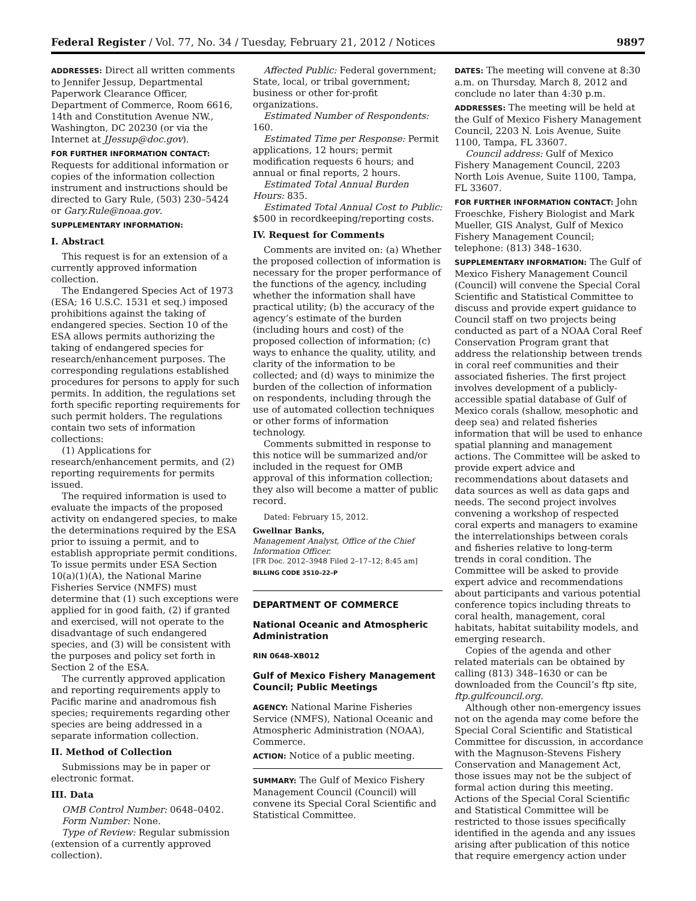Federal Register / Vol. 77, No. 34 / Tuesday, February 21, 2012 / Notices 9897
ADDRESSES: Direct all written comments to Jennifer Jessup, Departmental Paperwork Clearance Officer, Department of Commerce, Room 6616, 14th and Constitution Avenue NW., Washington, DC 20230 (or via the Internet at JJessup@doc.gov).
FOR FURTHER INFORMATION CONTACT: Requests for additional information or copies of the information collection instrument and instructions should be directed to Gary Rule, (503) 230–5424 or Gary.Rule@noaa.gov.
SUPPLEMENTARY INFORMATION:
I. Abstract
This request is for an extension of a currently approved information collection.
The Endangered Species Act of 1973 (ESA; 16 U.S.C. 1531 et seq.) imposed prohibitions against the taking of endangered species. Section 10 of the ESA allows permits authorizing the taking of endangered species for research/enhancement purposes. The corresponding regulations established procedures for persons to apply for such permits. In addition, the regulations set forth specific reporting requirements for such permit holders. The regulations contain two sets of information collections:
(1) Applications for research/enhancement permits, and (2) reporting requirements for permits issued.
The required information is used to evaluate the impacts of the proposed activity on endangered species, to make the determinations required by the ESA prior to issuing a permit, and to establish appropriate permit conditions. To issue permits under ESA Section 10(a)(1)(A), the National Marine Fisheries Service (NMFS) must determine that (1) such exceptions were applied for in good faith, (2) if granted and exercised, will not operate to the disadvantage of such endangered species, and (3) will be consistent with the purposes and policy set forth in Section 2 of the ESA.
The currently approved application and reporting requirements apply to Pacific marine and anadromous fish species; requirements regarding other species are being addressed in a separate information collection.
II. Method of Collection
Submissions may be in paper or electronic format.
III. Data
OMB Control Number: 0648–0402.
Form Number: None.
Type of Review: Regular submission (extension of a currently approved collection).
Affected Public: Federal government; State, local, or tribal government; business or other for-profit organizations.
Estimated Number of Respondents: 160.
Estimated Time per Response: Permit applications, 12 hours; permit modification requests 6 hours; and annual or final reports, 2 hours.
Estimated Total Annual Burden Hours: 835.
Estimated Total Annual Cost to Public: $500 in recordkeeping/reporting costs.
IV. Request for Comments
Comments are invited on: (a) Whether the proposed collection of information is necessary for the proper performance of the functions of the agency, including whether the information shall have practical utility; (b) the accuracy of the agency’s estimate of the burden (including hours and cost) of the proposed collection of information; (c) ways to enhance the quality, utility, and clarity of the information to be collected; and (d) ways to minimize the burden of the collection of information on respondents, including through the use of automated collection techniques or other forms of information technology.
Comments submitted in response to this notice will be summarized and/or included in the request for OMB approval of this information collection; they also will become a matter of public record.
Dated: February 15, 2012.
Gwellnar Banks,
Management Analyst, Office of the Chief Information Officer.
[FR Doc. 2012–3948 Filed 2–17–12; 8:45 am]
BILLING CODE 3510–22–P
DEPARTMENT OF COMMERCE
National Oceanic and Atmospheric Administration
RIN 0648–XB012
Gulf of Mexico Fishery Management Council; Public Meetings
AGENCY: National Marine Fisheries Service (NMFS), National Oceanic and Atmospheric Administration (NOAA), Commerce.
ACTION: Notice of a public meeting.
SUMMARY: The Gulf of Mexico Fishery Management Council (Council) will convene its Special Coral Scientific and Statistical Committee.
DATES: The meeting will convene at 8:30 a.m. on Thursday, March 8, 2012 and conclude no later than 4:30 p.m.
ADDRESSES: The meeting will be held at the Gulf of Mexico Fishery Management Council, 2203 N. Lois Avenue, Suite 1100, Tampa, FL 33607.
Council address: Gulf of Mexico Fishery Management Council, 2203 North Lois Avenue, Suite 1100, Tampa, FL 33607.
FOR FURTHER INFORMATION CONTACT: John Froeschke, Fishery Biologist and Mark Mueller, GIS Analyst, Gulf of Mexico Fishery Management Council; telephone: (813) 348–1630.
SUPPLEMENTARY INFORMATION: The Gulf of Mexico Fishery Management Council (Council) will convene the Special Coral Scientific and Statistical Committee to discuss and provide expert guidance to Council staff on two projects being conducted as part of a NOAA Coral Reef Conservation Program grant that address the relationship between trends in coral reef communities and their associated fisheries. The first project involves development of a publicly-accessible spatial database of Gulf of Mexico corals (shallow, mesophotic and deep sea) and related fisheries information that will be used to enhance spatial planning and management actions. The Committee will be asked to provide expert advice and recommendations about datasets and data sources as well as data gaps and needs. The second project involves convening a workshop of respected coral experts and managers to examine the interrelationships between corals and fisheries relative to long-term trends in coral condition. The Committee will be asked to provide expert advice and recommendations about participants and various potential conference topics including threats to coral health, management, coral habitats, habitat suitability models, and emerging research.
Copies of the agenda and other related materials can be obtained by calling (813) 348–1630 or can be downloaded from the Council’s ftp site, ftp.gulfcouncil.org.
Although other non-emergency issues not on the agenda may come before the Special Coral Scientific and Statistical Committee for discussion, in accordance with the Magnuson-Stevens Fishery Conservation and Management Act, those issues may not be the subject of formal action during this meeting. Actions of the Special Coral Scientific and Statistical Committee will be restricted to those issues specifically identified in the agenda and any issues arising after publication of this notice that require emergency action under